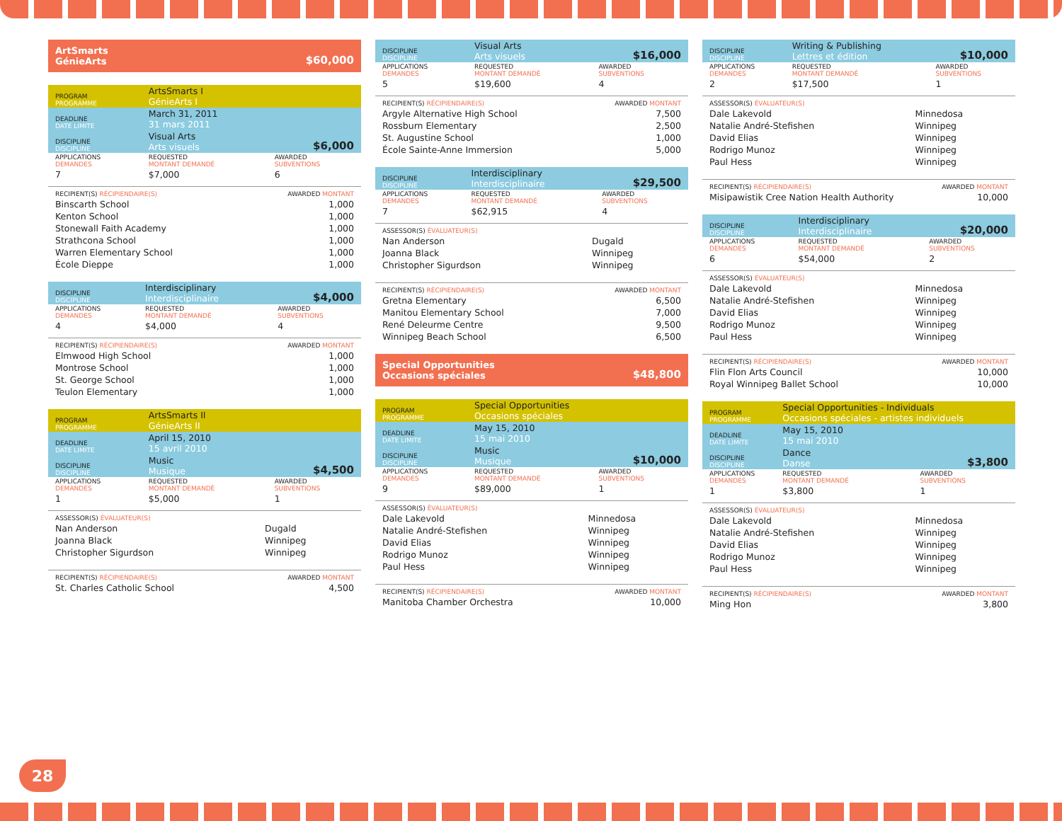ArtSmarts
GénieArts $60,000
| PROGRAM PROGRAMME | ArtsSmarts I GénieArts I | | |
| DEADLINE DATE LIMITE | March 31, 2011 31 mars 2011 | | |
| DISCIPLINE DISCIPLINE | Visual Arts Arts visuels | | $6,000 |
| APPLICATIONS DEMANDES | REQUESTED MONTANT DEMANDÉ | AWARDED SUBVENTIONS | |
| 7 | $7,000 | 6 | |
| RECIPIENT(S) RÉCIPIENDAIRE(S) | AWARDED MONTANT |
| Binscarth School | 1,000 |
| Kenton School | 1,000 |
| Stonewall Faith Academy | 1,000 |
| Strathcona School | 1,000 |
| Warren Elementary School | 1,000 |
| École Dieppe | 1,000 |
| DISCIPLINE DISCIPLINE | Interdisciplinary Interdisciplinaire | | $4,000 |
| APPLICATIONS DEMANDES | REQUESTED MONTANT DEMANDÉ | AWARDED SUBVENTIONS | |
| 4 | $4,000 | 4 | |
| RECIPIENT(S) RÉCIPIENDAIRE(S) | AWARDED MONTANT |
| Elmwood High School | 1,000 |
| Montrose School | 1,000 |
| St. George School | 1,000 |
| Teulon Elementary | 1,000 |
| PROGRAM PROGRAMME | ArtsSmarts II GénieArts II | | |
| DEADLINE DATE LIMITE | April 15, 2010 15 avril 2010 | | |
| DISCIPLINE DISCIPLINE | Music Musique | | $4,500 |
| APPLICATIONS DEMANDES | REQUESTED MONTANT DEMANDÉ | AWARDED SUBVENTIONS | |
| 1 | $5,000 | 1 | |
| ASSESSOR(S) ÉVALUATEUR(S) | |
| Nan Anderson | Dugald |
| Joanna Black | Winnipeg |
| Christopher Sigurdson | Winnipeg |
| RECIPIENT(S) RÉCIPIENDAIRE(S) | AWARDED MONTANT |
| St. Charles Catholic School | 4,500 |
| DISCIPLINE DISCIPLINE | Visual Arts Arts visuels | | $16,000 |
| APPLICATIONS DEMANDES | REQUESTED MONTANT DEMANDÉ | AWARDED SUBVENTIONS | |
| 5 | $19,600 | 4 | |
| RECIPIENT(S) RÉCIPIENDAIRE(S) | AWARDED MONTANT |
| Argyle Alternative High School | 7,500 |
| Rossburn Elementary | 2,500 |
| St. Augustine School | 1,000 |
| École Sainte-Anne Immersion | 5,000 |
| DISCIPLINE DISCIPLINE | Interdisciplinary Interdisciplinaire | | $29,500 |
| APPLICATIONS DEMANDES | REQUESTED MONTANT DEMANDÉ | AWARDED SUBVENTIONS | |
| 7 | $62,915 | 4 | |
| ASSESSOR(S) ÉVALUATEUR(S) | |
| Nan Anderson | Dugald |
| Joanna Black | Winnipeg |
| Christopher Sigurdson | Winnipeg |
| RECIPIENT(S) RÉCIPIENDAIRE(S) | AWARDED MONTANT |
| Gretna Elementary | 6,500 |
| Manitou Elementary School | 7,000 |
| René Deleurme Centre | 9,500 |
| Winnipeg Beach School | 6,500 |
Special Opportunities
Occasions spéciales $48,800
| PROGRAM PROGRAMME | Special Opportunities Occasions spéciales | | |
| DEADLINE DATE LIMITE | May 15, 2010 15 mai 2010 | | |
| DISCIPLINE DISCIPLINE | Music Musique | | $10,000 |
| APPLICATIONS DEMANDES | REQUESTED MONTANT DEMANDÉ | AWARDED SUBVENTIONS | |
| 9 | $89,000 | 1 | |
| ASSESSOR(S) ÉVALUATEUR(S) | |
| Dale Lakevold | Minnedosa |
| Natalie André-Stefishen | Winnipeg |
| David Elias | Winnipeg |
| Rodrigo Munoz | Winnipeg |
| Paul Hess | Winnipeg |
| RECIPIENT(S) RÉCIPIENDAIRE(S) | AWARDED MONTANT |
| Manitoba Chamber Orchestra | 10,000 |
| DISCIPLINE DISCIPLINE | Writing & Publishing Lettres et édition | | $10,000 |
| APPLICATIONS DEMANDES | REQUESTED MONTANT DEMANDÉ | AWARDED SUBVENTIONS | |
| 2 | $17,500 | 1 | |
| ASSESSOR(S) ÉVALUATEUR(S) | |
| Dale Lakevold | Minnedosa |
| Natalie André-Stefishen | Winnipeg |
| David Elias | Winnipeg |
| Rodrigo Munoz | Winnipeg |
| Paul Hess | Winnipeg |
| RECIPIENT(S) RÉCIPIENDAIRE(S) | AWARDED MONTANT |
| Misipawistik Cree Nation Health Authority | 10,000 |
| DISCIPLINE DISCIPLINE | Interdisciplinary Interdisciplinaire | | $20,000 |
| APPLICATIONS DEMANDES | REQUESTED MONTANT DEMANDÉ | AWARDED SUBVENTIONS | |
| 6 | $54,000 | 2 | |
| ASSESSOR(S) ÉVALUATEUR(S) | |
| Dale Lakevold | Minnedosa |
| Natalie André-Stefishen | Winnipeg |
| David Elias | Winnipeg |
| Rodrigo Munoz | Winnipeg |
| Paul Hess | Winnipeg |
| RECIPIENT(S) RÉCIPIENDAIRE(S) | AWARDED MONTANT |
| Flin Flon Arts Council | 10,000 |
| Royal Winnipeg Ballet School | 10,000 |
| PROGRAM PROGRAMME | Special Opportunities - Individuals Occasions spéciales - artistes individuels | | |
| DEADLINE DATE LIMITE | May 15, 2010 15 mai 2010 | | |
| DISCIPLINE DISCIPLINE | Dance Danse | | $3,800 |
| APPLICATIONS DEMANDES | REQUESTED MONTANT DEMANDÉ | AWARDED SUBVENTIONS | |
| 1 | $3,800 | 1 | |
| ASSESSOR(S) ÉVALUATEUR(S) | |
| Dale Lakevold | Minnedosa |
| Natalie André-Stefishen | Winnipeg |
| David Elias | Winnipeg |
| Rodrigo Munoz | Winnipeg |
| Paul Hess | Winnipeg |
| RECIPIENT(S) RÉCIPIENDAIRE(S) | AWARDED MONTANT |
| Ming Hon | 3,800 |
28